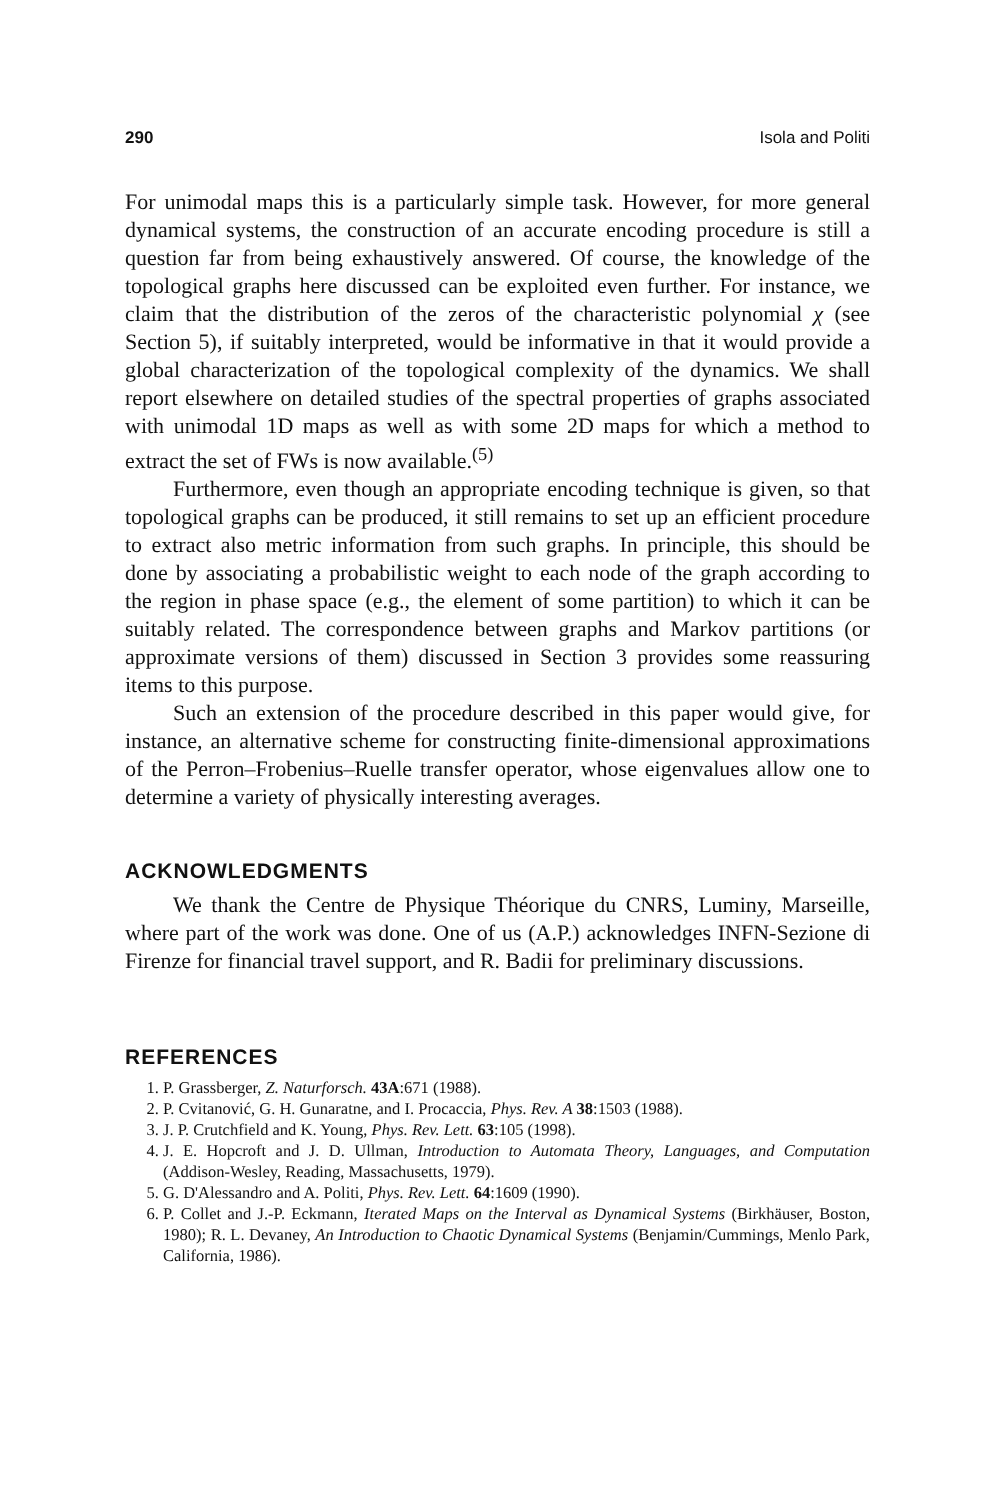290 Isola and Politi
For unimodal maps this is a particularly simple task. However, for more general dynamical systems, the construction of an accurate encoding procedure is still a question far from being exhaustively answered. Of course, the knowledge of the topological graphs here discussed can be exploited even further. For instance, we claim that the distribution of the zeros of the characteristic polynomial χ (see Section 5), if suitably interpreted, would be informative in that it would provide a global characterization of the topological complexity of the dynamics. We shall report elsewhere on detailed studies of the spectral properties of graphs associated with unimodal 1D maps as well as with some 2D maps for which a method to extract the set of FWs is now available.<sup>(5)</sup>
Furthermore, even though an appropriate encoding technique is given, so that topological graphs can be produced, it still remains to set up an efficient procedure to extract also metric information from such graphs. In principle, this should be done by associating a probabilistic weight to each node of the graph according to the region in phase space (e.g., the element of some partition) to which it can be suitably related. The correspondence between graphs and Markov partitions (or approximate versions of them) discussed in Section 3 provides some reassuring items to this purpose.
Such an extension of the procedure described in this paper would give, for instance, an alternative scheme for constructing finite-dimensional approximations of the Perron–Frobenius–Ruelle transfer operator, whose eigenvalues allow one to determine a variety of physically interesting averages.
ACKNOWLEDGMENTS
We thank the Centre de Physique Théorique du CNRS, Luminy, Marseille, where part of the work was done. One of us (A.P.) acknowledges INFN-Sezione di Firenze for financial travel support, and R. Badii for preliminary discussions.
REFERENCES
1. P. Grassberger, Z. Naturforsch. 43A:671 (1988).
2. P. Cvitanović, G. H. Gunaratne, and I. Procaccia, Phys. Rev. A 38:1503 (1988).
3. J. P. Crutchfield and K. Young, Phys. Rev. Lett. 63:105 (1998).
4. J. E. Hopcroft and J. D. Ullman, Introduction to Automata Theory, Languages, and Computation (Addison-Wesley, Reading, Massachusetts, 1979).
5. G. D'Alessandro and A. Politi, Phys. Rev. Lett. 64:1609 (1990).
6. P. Collet and J.-P. Eckmann, Iterated Maps on the Interval as Dynamical Systems (Birkhäuser, Boston, 1980); R. L. Devaney, An Introduction to Chaotic Dynamical Systems (Benjamin/Cummings, Menlo Park, California, 1986).